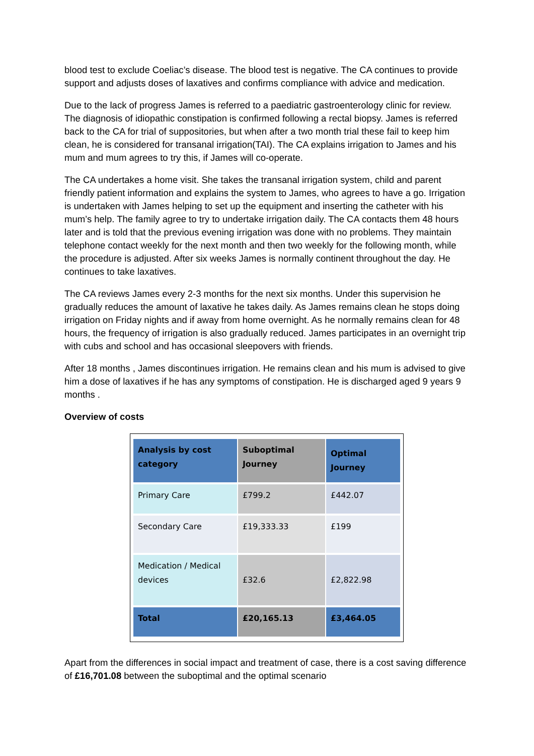blood test to exclude Coeliac’s disease. The blood test is negative. The CA continues to provide support and adjusts doses of laxatives and confirms compliance with advice and medication.
Due to the lack of progress James is referred to a paediatric gastroenterology clinic for review. The diagnosis of idiopathic constipation is confirmed following a rectal biopsy. James is referred back to the CA for trial of suppositories, but when after a two month trial these fail to keep him clean, he is considered for transanal irrigation(TAI). The CA explains irrigation to James and his mum and mum agrees to try this, if James will co-operate.
The CA undertakes a home visit. She takes the transanal irrigation system, child and parent friendly patient information and explains the system to James, who agrees to have a go. Irrigation is undertaken with James helping to set up the equipment and inserting the catheter with his mum’s help. The family agree to try to undertake irrigation daily. The CA contacts them 48 hours later and is told that the previous evening irrigation was done with no problems. They maintain telephone contact weekly for the next month and then two weekly for the following month, while the procedure is adjusted. After six weeks James is normally continent throughout the day. He continues to take laxatives.
The CA reviews James every 2-3 months for the next six months. Under this supervision he gradually reduces the amount of laxative he takes daily. As James remains clean he stops doing irrigation on Friday nights and if away from home overnight. As he normally remains clean for 48 hours, the frequency of irrigation is also gradually reduced. James participates in an overnight trip with cubs and school and has occasional sleepovers with friends.
After 18 months , James discontinues irrigation. He remains clean and his mum is advised to give him a dose of laxatives if he has any symptoms of constipation. He is discharged aged 9 years 9 months .
Overview of costs
| Analysis by cost category | Suboptimal Journey | Optimal Journey |
| --- | --- | --- |
| Primary Care | £799.2 | £442.07 |
| Secondary Care | £19,333.33 | £199 |
| Medication / Medical devices | £32.6 | £2,822.98 |
| Total | £20,165.13 | £3,464.05 |
Apart from the differences in social impact and treatment of case, there is a cost saving difference of £16,701.08 between the suboptimal and the optimal scenario